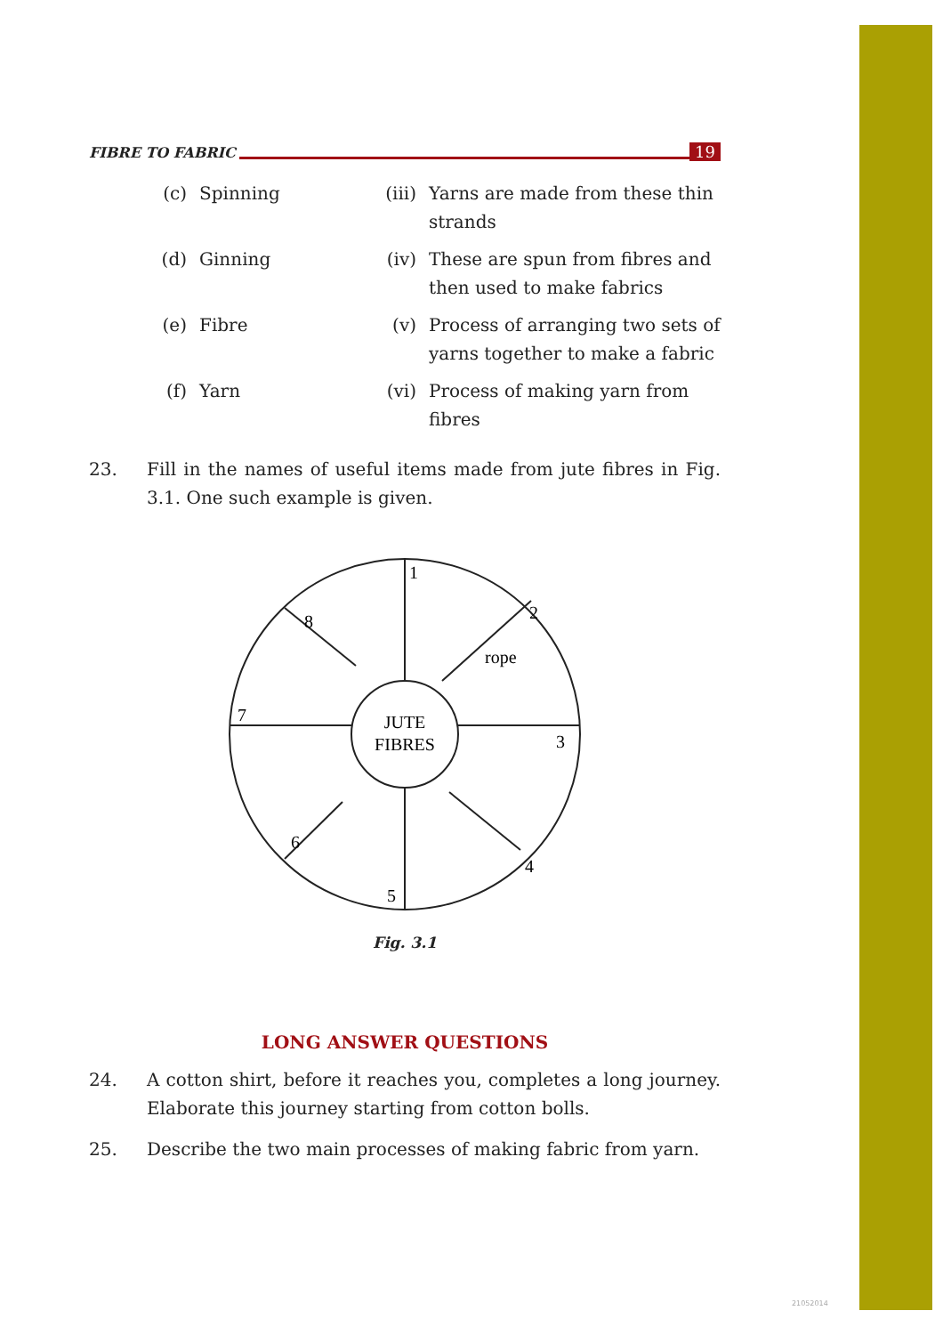FIBRE TO FABRIC 19
(c)
Spinning
(iii)
Yarns are made from these thin strands
(d)
Ginning
(iv)
These are spun from fibres and then used to make fabrics
(e)
Fibre
(v)
Process of arranging two sets of yarns together to make a fabric
(f)
Yarn
(vi)
Process of making yarn from fibres
23. Fill in the names of useful items made from jute fibres in Fig. 3.1. One such example is given.
1
2
3
4
5
6
7
8
rope
JUTE
FIBRES
Fig. 3.1
LONG ANSWER QUESTIONS
24. A cotton shirt, before it reaches you, completes a long journey. Elaborate this journey starting from cotton bolls.
25. Describe the two main processes of making fabric from yarn.
21052014